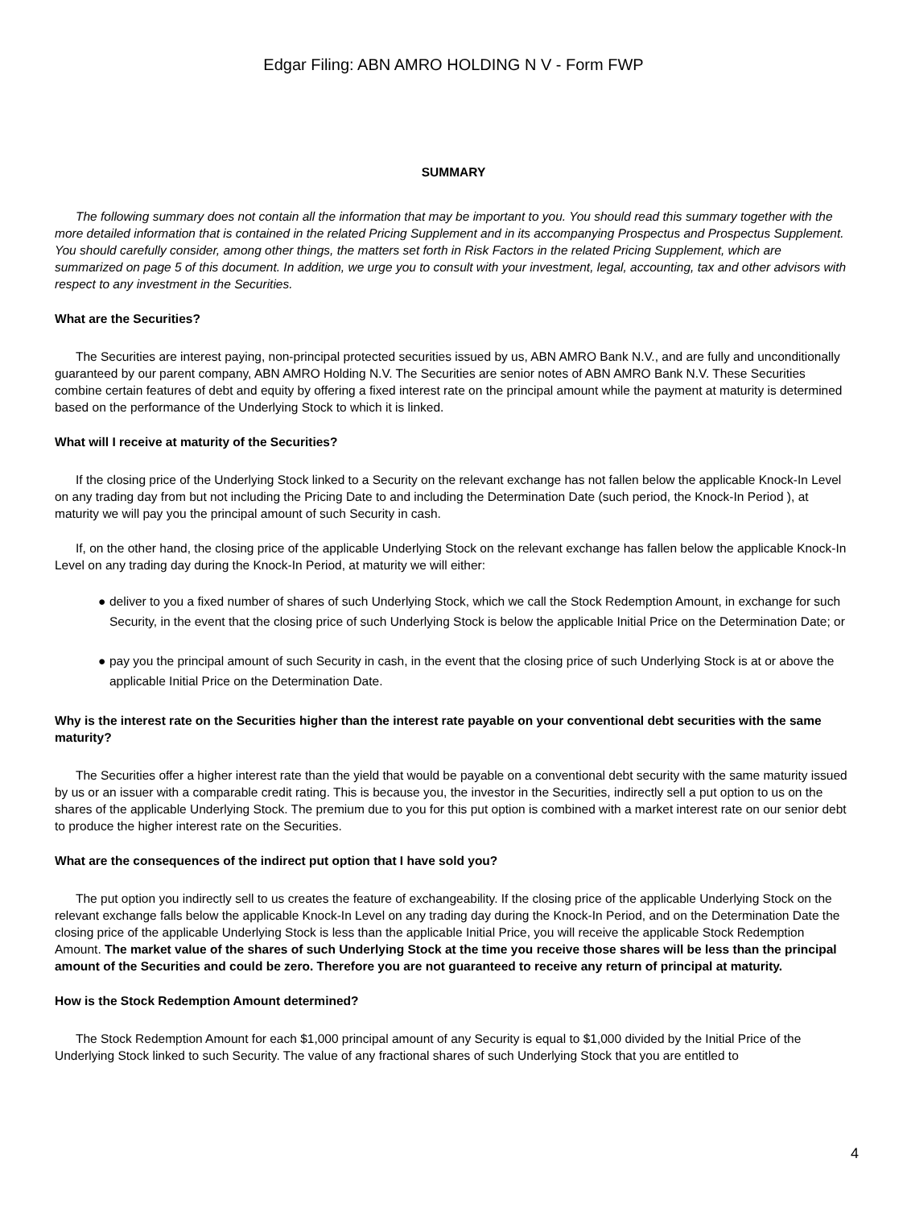Edgar Filing: ABN AMRO HOLDING N V - Form FWP
SUMMARY
The following summary does not contain all the information that may be important to you. You should read this summary together with the more detailed information that is contained in the related Pricing Supplement and in its accompanying Prospectus and Prospectus Supplement. You should carefully consider, among other things, the matters set forth in Risk Factors in the related Pricing Supplement, which are summarized on page 5 of this document. In addition, we urge you to consult with your investment, legal, accounting, tax and other advisors with respect to any investment in the Securities.
What are the Securities?
The Securities are interest paying, non-principal protected securities issued by us, ABN AMRO Bank N.V., and are fully and unconditionally guaranteed by our parent company, ABN AMRO Holding N.V. The Securities are senior notes of ABN AMRO Bank N.V. These Securities combine certain features of debt and equity by offering a fixed interest rate on the principal amount while the payment at maturity is determined based on the performance of the Underlying Stock to which it is linked.
What will I receive at maturity of the Securities?
If the closing price of the Underlying Stock linked to a Security on the relevant exchange has not fallen below the applicable Knock-In Level on any trading day from but not including the Pricing Date to and including the Determination Date (such period, the Knock-In Period ), at maturity we will pay you the principal amount of such Security in cash.
If, on the other hand, the closing price of the applicable Underlying Stock on the relevant exchange has fallen below the applicable Knock-In Level on any trading day during the Knock-In Period, at maturity we will either:
● deliver to you a fixed number of shares of such Underlying Stock, which we call the Stock Redemption Amount, in exchange for such Security, in the event that the closing price of such Underlying Stock is below the applicable Initial Price on the Determination Date; or
● pay you the principal amount of such Security in cash, in the event that the closing price of such Underlying Stock is at or above the applicable Initial Price on the Determination Date.
Why is the interest rate on the Securities higher than the interest rate payable on your conventional debt securities with the same maturity?
The Securities offer a higher interest rate than the yield that would be payable on a conventional debt security with the same maturity issued by us or an issuer with a comparable credit rating. This is because you, the investor in the Securities, indirectly sell a put option to us on the shares of the applicable Underlying Stock. The premium due to you for this put option is combined with a market interest rate on our senior debt to produce the higher interest rate on the Securities.
What are the consequences of the indirect put option that I have sold you?
The put option you indirectly sell to us creates the feature of exchangeability. If the closing price of the applicable Underlying Stock on the relevant exchange falls below the applicable Knock-In Level on any trading day during the Knock-In Period, and on the Determination Date the closing price of the applicable Underlying Stock is less than the applicable Initial Price, you will receive the applicable Stock Redemption Amount. The market value of the shares of such Underlying Stock at the time you receive those shares will be less than the principal amount of the Securities and could be zero. Therefore you are not guaranteed to receive any return of principal at maturity.
How is the Stock Redemption Amount determined?
The Stock Redemption Amount for each $1,000 principal amount of any Security is equal to $1,000 divided by the Initial Price of the Underlying Stock linked to such Security. The value of any fractional shares of such Underlying Stock that you are entitled to
4